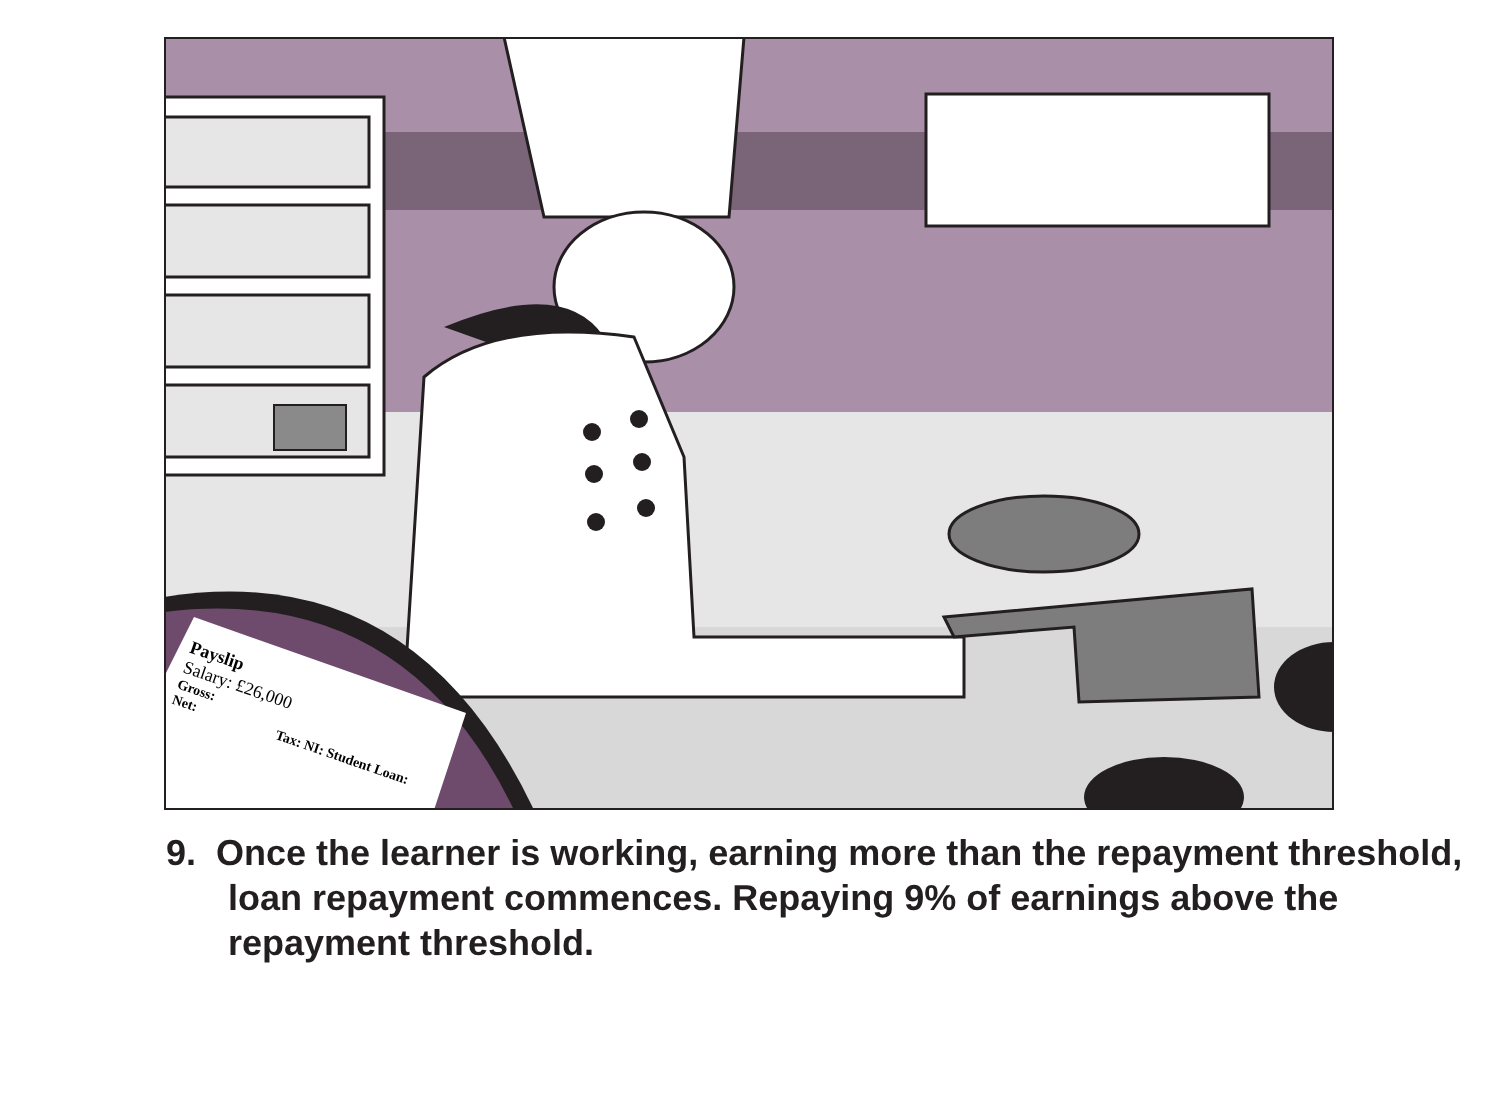Payslip
Salary: £26,000
Gross:
Net: Tax: NI: Student Loan:
9. Once the learner is working, earning more than the repayment threshold, loan repayment commences. Repaying 9% of earnings above the repayment threshold.